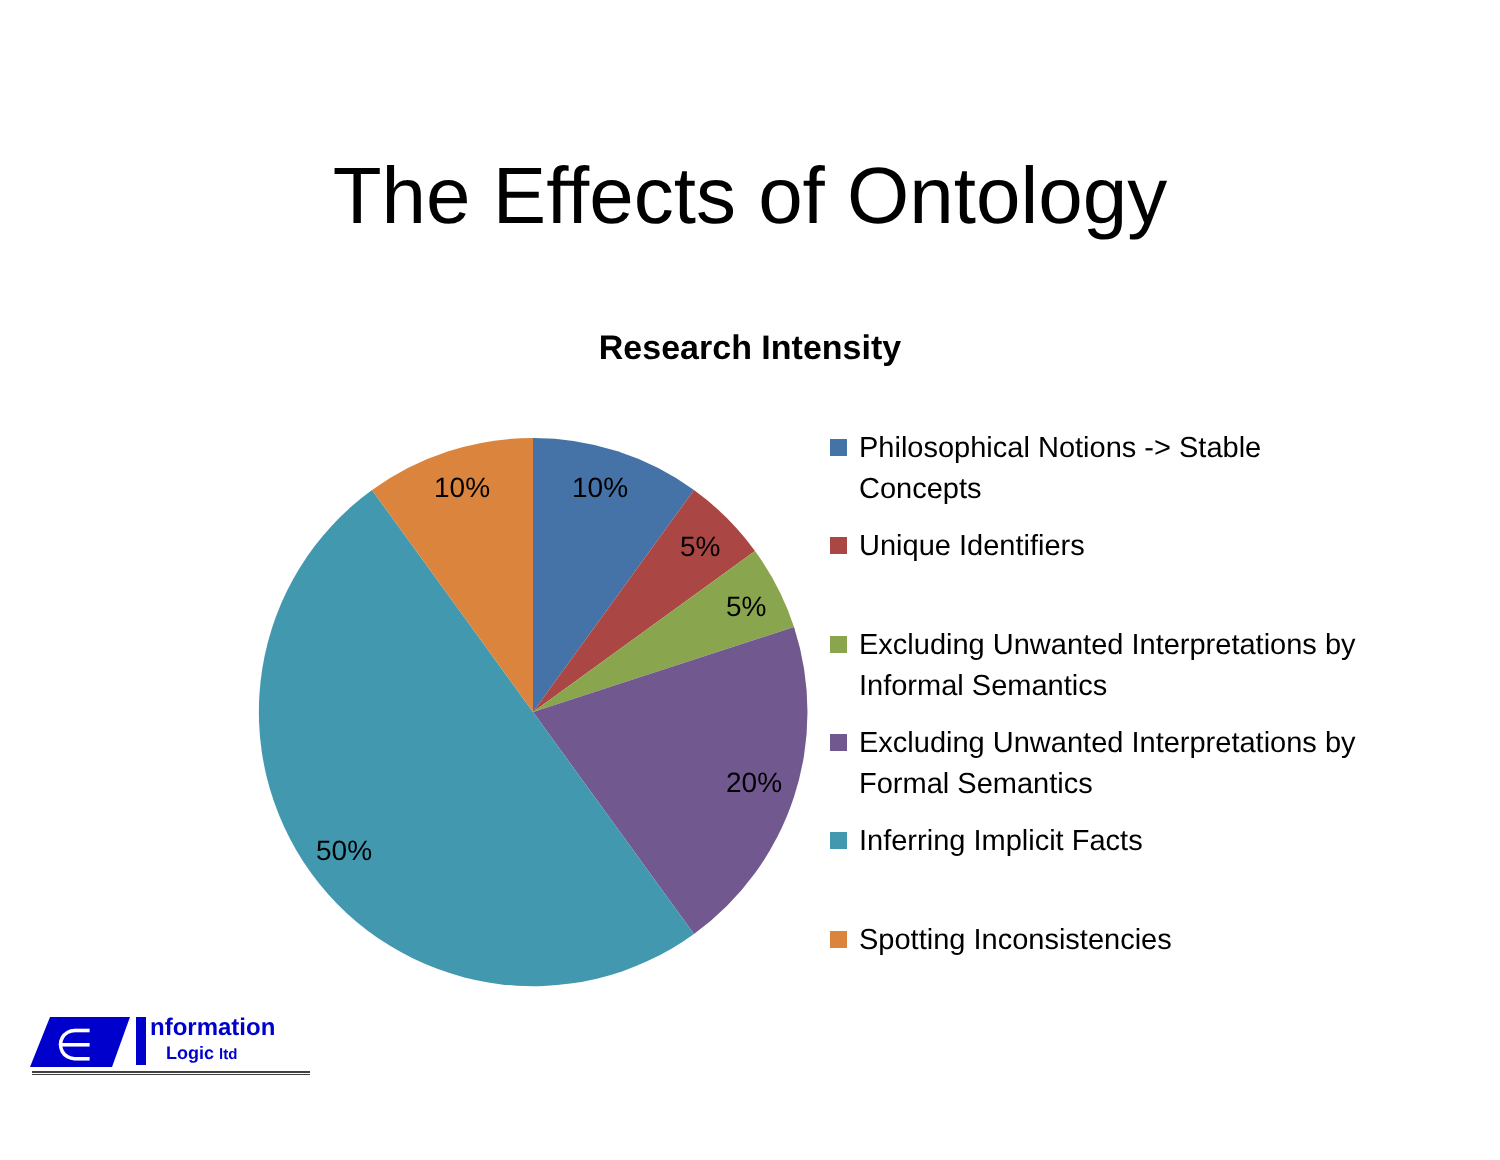The Effects of Ontology
Research Intensity
10%
5%
5%
20%
50%
10%
Philosophical Notions -> Stable Concepts
Unique Identifiers
Excluding Unwanted Interpretations by Informal Semantics
Excluding Unwanted Interpretations by Formal Semantics
Inferring Implicit Facts
Spotting Inconsistencies
∈
nformation
Logic ltd